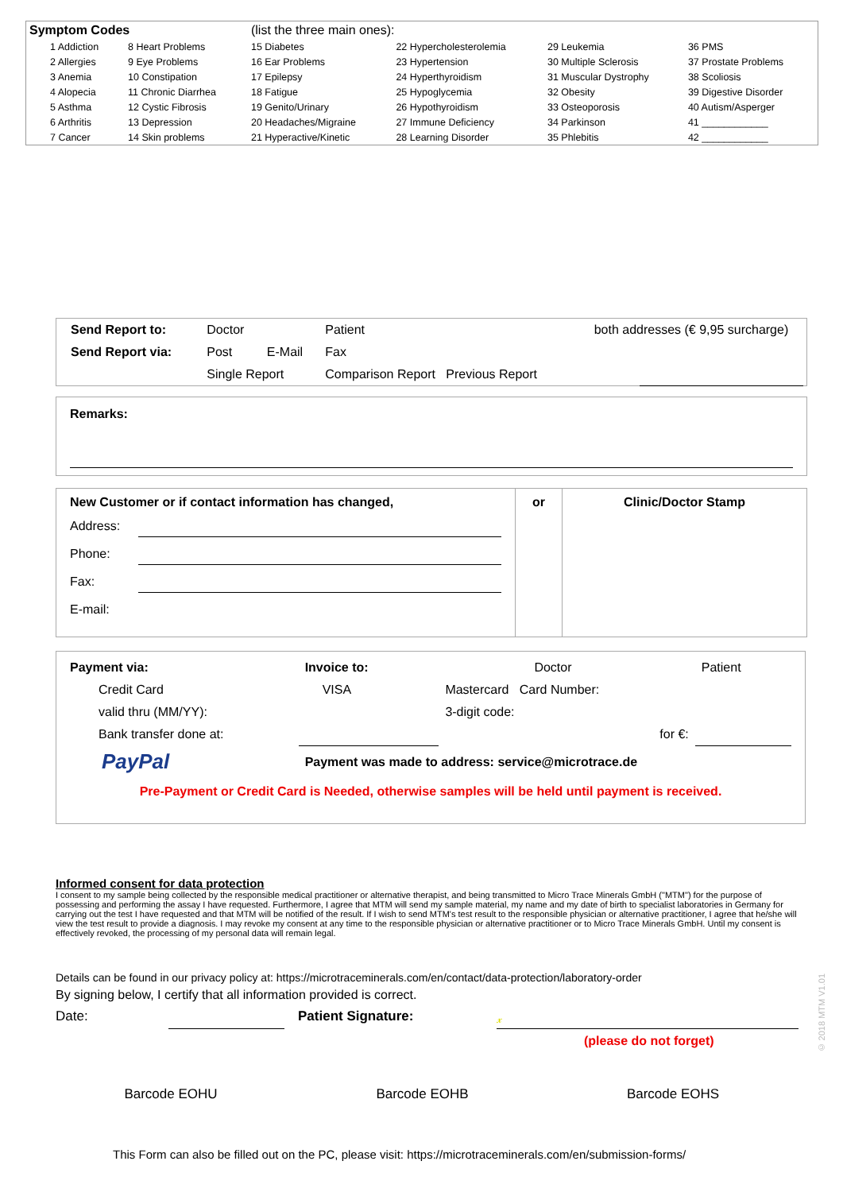| Symptom Codes | | (list the three main ones): | | | |
| 1 Addiction | 8 Heart Problems | 15 Diabetes | 22 Hypercholesterolemia | 29 Leukemia | 36 PMS |
| 2 Allergies | 9 Eye Problems | 16 Ear Problems | 23 Hypertension | 30 Multiple Sclerosis | 37 Prostate Problems |
| 3 Anemia | 10 Constipation | 17 Epilepsy | 24 Hyperthyroidism | 31 Muscular Dystrophy | 38 Scoliosis |
| 4 Alopecia | 11 Chronic Diarrhea | 18 Fatigue | 25 Hypoglycemia | 32 Obesity | 39 Digestive Disorder |
| 5 Asthma | 12 Cystic Fibrosis | 19 Genito/Urinary | 26 Hypothyroidism | 33 Osteoporosis | 40 Autism/Asperger |
| 6 Arthritis | 13 Depression | 20 Headaches/Migraine | 27 Immune Deficiency | 34 Parkinson | 41 ____________ |
| 7 Cancer | 14 Skin problems | 21 Hyperactive/Kinetic | 28 Learning Disorder | 35 Phlebitis | 42 ____________ |
| Send Report to: | Doctor | | Patient | both addresses (€ 9,95 surcharge) | |
| Send Report via: | Post | E-Mail | Fax | | |
| | Single Report | | Comparison Report Previous Report | | |
Remarks:
New Customer or if contact information has changed,
Address:
Phone:
Fax:
E-mail:
or Clinic/Doctor Stamp
| Payment via: | Invoice to: | Doctor | Patient |
| Credit Card | VISA | Mastercard Card Number: | |
| valid thru (MM/YY): | | 3-digit code: | |
| Bank transfer done at: | | for €: | |
| PayPal | Payment was made to address: service@microtrace.de | | |
Pre-Payment or Credit Card is Needed, otherwise samples will be held until payment is received.
Informed consent for data protection
I consent to my sample being collected by the responsible medical practitioner or alternative therapist, and being transmitted to Micro Trace Minerals GmbH ("MTM") for the purpose of possessing and performing the assay I have requested. Furthermore, I agree that MTM will send my sample material, my name and my date of birth to specialist laboratories in Germany for carrying out the test I have requested and that MTM will be notified of the result. If I wish to send MTM's test result to the responsible physician or alternative practitioner, I agree that he/she will view the test result to provide a diagnosis. I may revoke my consent at any time to the responsible physician or alternative practitioner or to Micro Trace Minerals GmbH. Until my consent is effectively revoked, the processing of my personal data will remain legal.
Details can be found in our privacy policy at: https://microtraceminerals.com/en/contact/data-protection/laboratory-order
By signing below, I certify that all information provided is correct.
Date: Patient Signature: 𝓍
(please do not forget)
© 2018 MTM V1.01
Barcode EOHU Barcode EOHB Barcode EOHS
This Form can also be filled out on the PC, please visit: https://microtraceminerals.com/en/submission-forms/